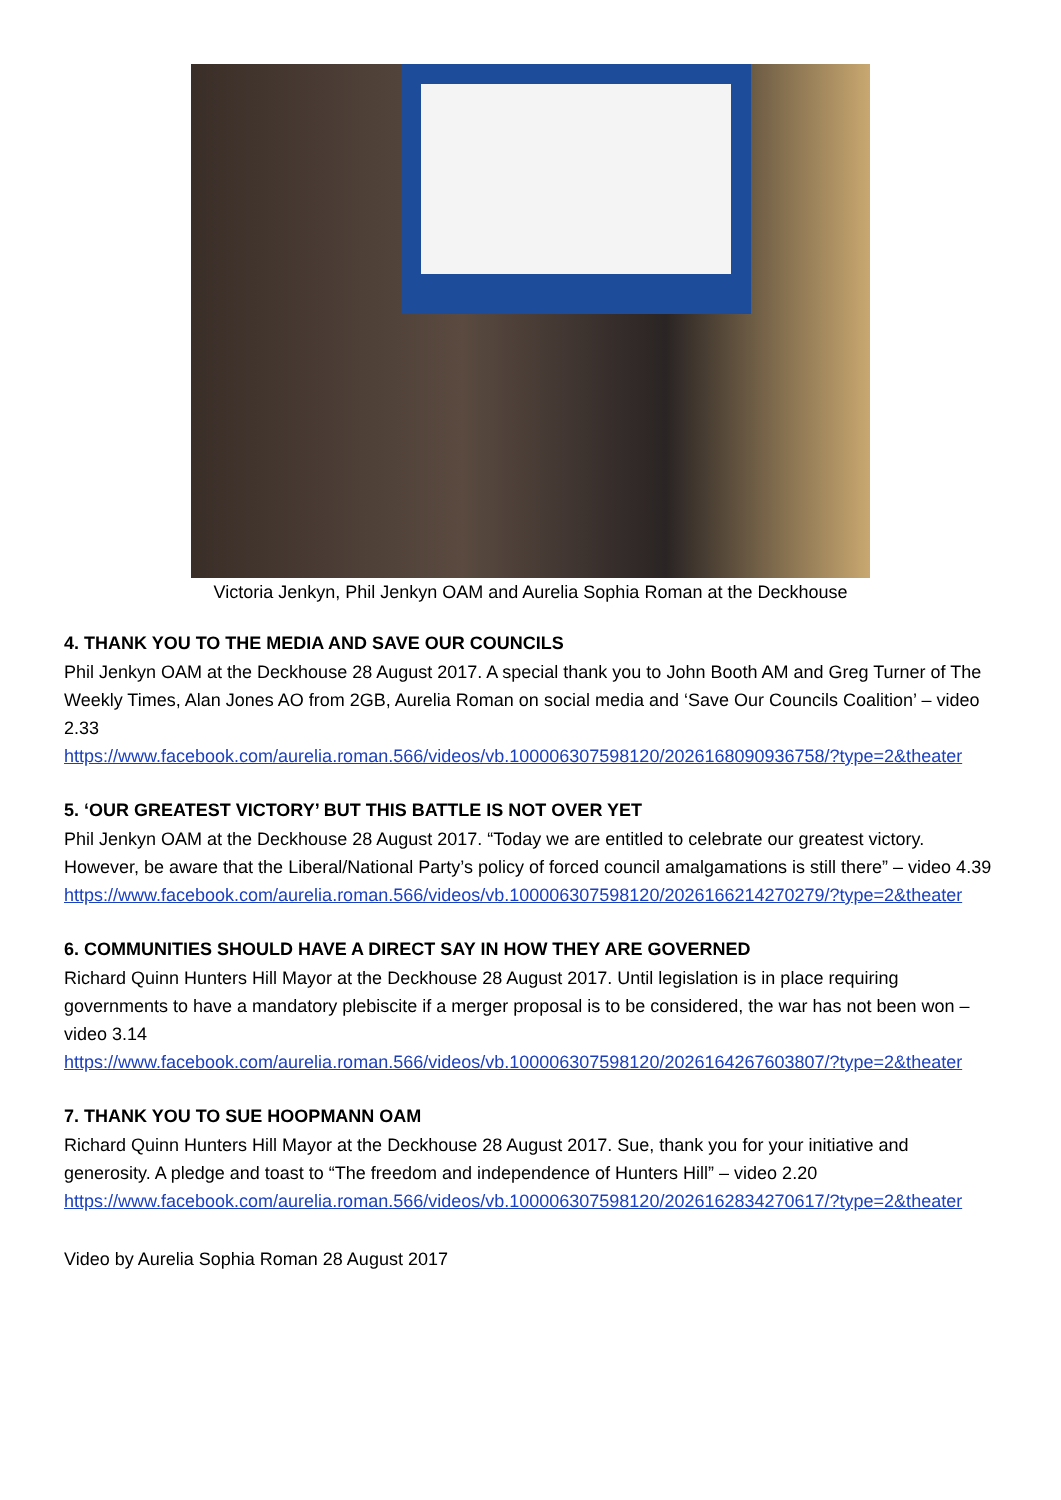Victoria Jenkyn, Phil Jenkyn OAM and Aurelia Sophia Roman at the Deckhouse
4. THANK YOU TO THE MEDIA AND SAVE OUR COUNCILS
Phil Jenkyn OAM at the Deckhouse 28 August 2017. A special thank you to John Booth AM and Greg Turner of The Weekly Times, Alan Jones AO from 2GB, Aurelia Roman on social media and ‘Save Our Councils Coalition’ – video 2.33
https://www.facebook.com/aurelia.roman.566/videos/vb.100006307598120/2026168090936758/?type=2&theater
5. ‘OUR GREATEST VICTORY’ BUT THIS BATTLE IS NOT OVER YET
Phil Jenkyn OAM at the Deckhouse 28 August 2017. “Today we are entitled to celebrate our greatest victory. However, be aware that the Liberal/National Party’s policy of forced council amalgamations is still there” – video 4.39
https://www.facebook.com/aurelia.roman.566/videos/vb.100006307598120/2026166214270279/?type=2&theater
6. COMMUNITIES SHOULD HAVE A DIRECT SAY IN HOW THEY ARE GOVERNED
Richard Quinn Hunters Hill Mayor at the Deckhouse 28 August 2017. Until legislation is in place requiring governments to have a mandatory plebiscite if a merger proposal is to be considered, the war has not been won – video 3.14
https://www.facebook.com/aurelia.roman.566/videos/vb.100006307598120/2026164267603807/?type=2&theater
7. THANK YOU TO SUE HOOPMANN OAM
Richard Quinn Hunters Hill Mayor at the Deckhouse 28 August 2017. Sue, thank you for your initiative and generosity. A pledge and toast to “The freedom and independence of Hunters Hill” – video 2.20
https://www.facebook.com/aurelia.roman.566/videos/vb.100006307598120/2026162834270617/?type=2&theater
Video by Aurelia Sophia Roman 28 August 2017